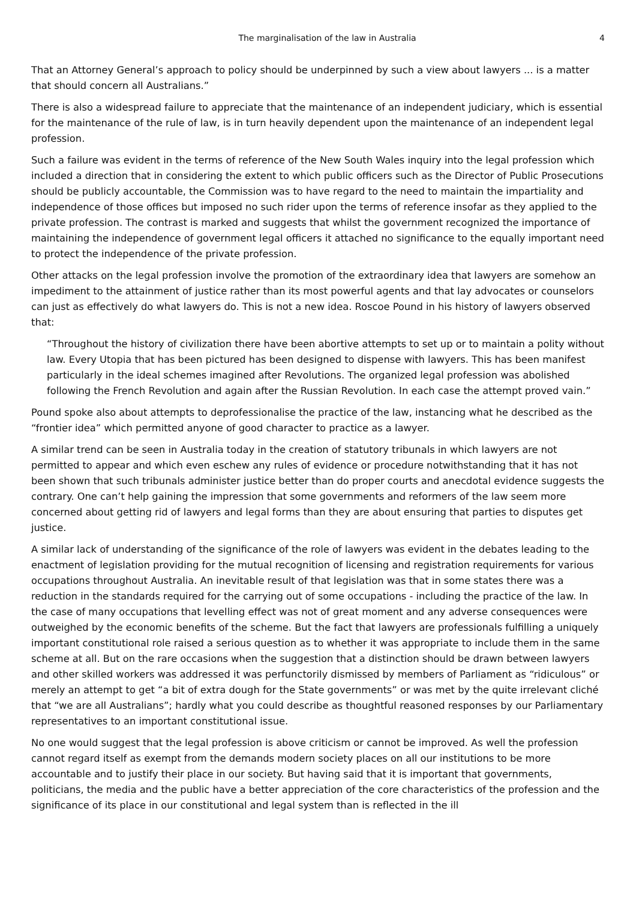The marginalisation of the law in Australia 4
That an Attorney General’s approach to policy should be underpinned by such a view about lawyers ... is a matter that should concern all Australians.”
There is also a widespread failure to appreciate that the maintenance of an independent judiciary, which is essential for the maintenance of the rule of law, is in turn heavily dependent upon the maintenance of an independent legal profession.
Such a failure was evident in the terms of reference of the New South Wales inquiry into the legal profession which included a direction that in considering the extent to which public officers such as the Director of Public Prosecutions should be publicly accountable, the Commission was to have regard to the need to maintain the impartiality and independence of those offices but imposed no such rider upon the terms of reference insofar as they applied to the private profession. The contrast is marked and suggests that whilst the government recognized the importance of maintaining the independence of government legal officers it attached no significance to the equally important need to protect the independence of the private profession.
Other attacks on the legal profession involve the promotion of the extraordinary idea that lawyers are somehow an impediment to the attainment of justice rather than its most powerful agents and that lay advocates or counselors can just as effectively do what lawyers do. This is not a new idea. Roscoe Pound in his history of lawyers observed that:
“Throughout the history of civilization there have been abortive attempts to set up or to maintain a polity without law. Every Utopia that has been pictured has been designed to dispense with lawyers. This has been manifest particularly in the ideal schemes imagined after Revolutions. The organized legal profession was abolished following the French Revolution and again after the Russian Revolution. In each case the attempt proved vain.”
Pound spoke also about attempts to deprofessionalise the practice of the law, instancing what he described as the “frontier idea” which permitted anyone of good character to practice as a lawyer.
A similar trend can be seen in Australia today in the creation of statutory tribunals in which lawyers are not permitted to appear and which even eschew any rules of evidence or procedure notwithstanding that it has not been shown that such tribunals administer justice better than do proper courts and anecdotal evidence suggests the contrary. One can’t help gaining the impression that some governments and reformers of the law seem more concerned about getting rid of lawyers and legal forms than they are about ensuring that parties to disputes get justice.
A similar lack of understanding of the significance of the role of lawyers was evident in the debates leading to the enactment of legislation providing for the mutual recognition of licensing and registration requirements for various occupations throughout Australia. An inevitable result of that legislation was that in some states there was a reduction in the standards required for the carrying out of some occupations - including the practice of the law. In the case of many occupations that levelling effect was not of great moment and any adverse consequences were outweighed by the economic benefits of the scheme. But the fact that lawyers are professionals fulfilling a uniquely important constitutional role raised a serious question as to whether it was appropriate to include them in the same scheme at all. But on the rare occasions when the suggestion that a distinction should be drawn between lawyers and other skilled workers was addressed it was perfunctorily dismissed by members of Parliament as “ridiculous” or merely an attempt to get “a bit of extra dough for the State governments” or was met by the quite irrelevant cliché that “we are all Australians”; hardly what you could describe as thoughtful reasoned responses by our Parliamentary representatives to an important constitutional issue.
No one would suggest that the legal profession is above criticism or cannot be improved. As well the profession cannot regard itself as exempt from the demands modern society places on all our institutions to be more accountable and to justify their place in our society. But having said that it is important that governments, politicians, the media and the public have a better appreciation of the core characteristics of the profession and the significance of its place in our constitutional and legal system than is reflected in the ill